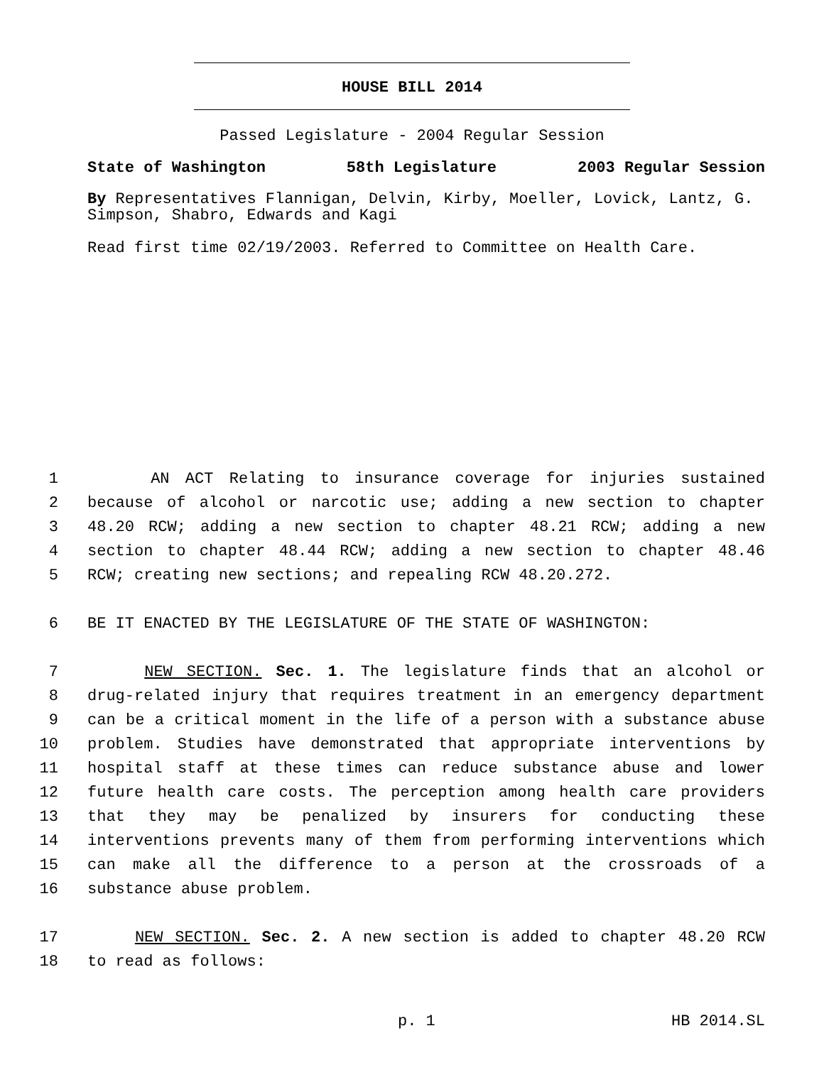HOUSE BILL 2014
Passed Legislature - 2004 Regular Session
State of Washington 58th Legislature 2003 Regular Session
By Representatives Flannigan, Delvin, Kirby, Moeller, Lovick, Lantz, G. Simpson, Shabro, Edwards and Kagi
Read first time 02/19/2003. Referred to Committee on Health Care.
1 AN ACT Relating to insurance coverage for injuries sustained
2 because of alcohol or narcotic use; adding a new section to chapter
3 48.20 RCW; adding a new section to chapter 48.21 RCW; adding a new
4 section to chapter 48.44 RCW; adding a new section to chapter 48.46
5 RCW; creating new sections; and repealing RCW 48.20.272.
6 BE IT ENACTED BY THE LEGISLATURE OF THE STATE OF WASHINGTON:
7 NEW SECTION. Sec. 1. The legislature finds that an alcohol or
8 drug-related injury that requires treatment in an emergency department
9 can be a critical moment in the life of a person with a substance abuse
10 problem. Studies have demonstrated that appropriate interventions by
11 hospital staff at these times can reduce substance abuse and lower
12 future health care costs. The perception among health care providers
13 that they may be penalized by insurers for conducting these
14 interventions prevents many of them from performing interventions which
15 can make all the difference to a person at the crossroads of a
16 substance abuse problem.
17 NEW SECTION. Sec. 2. A new section is added to chapter 48.20 RCW
18 to read as follows:
p. 1 HB 2014.SL